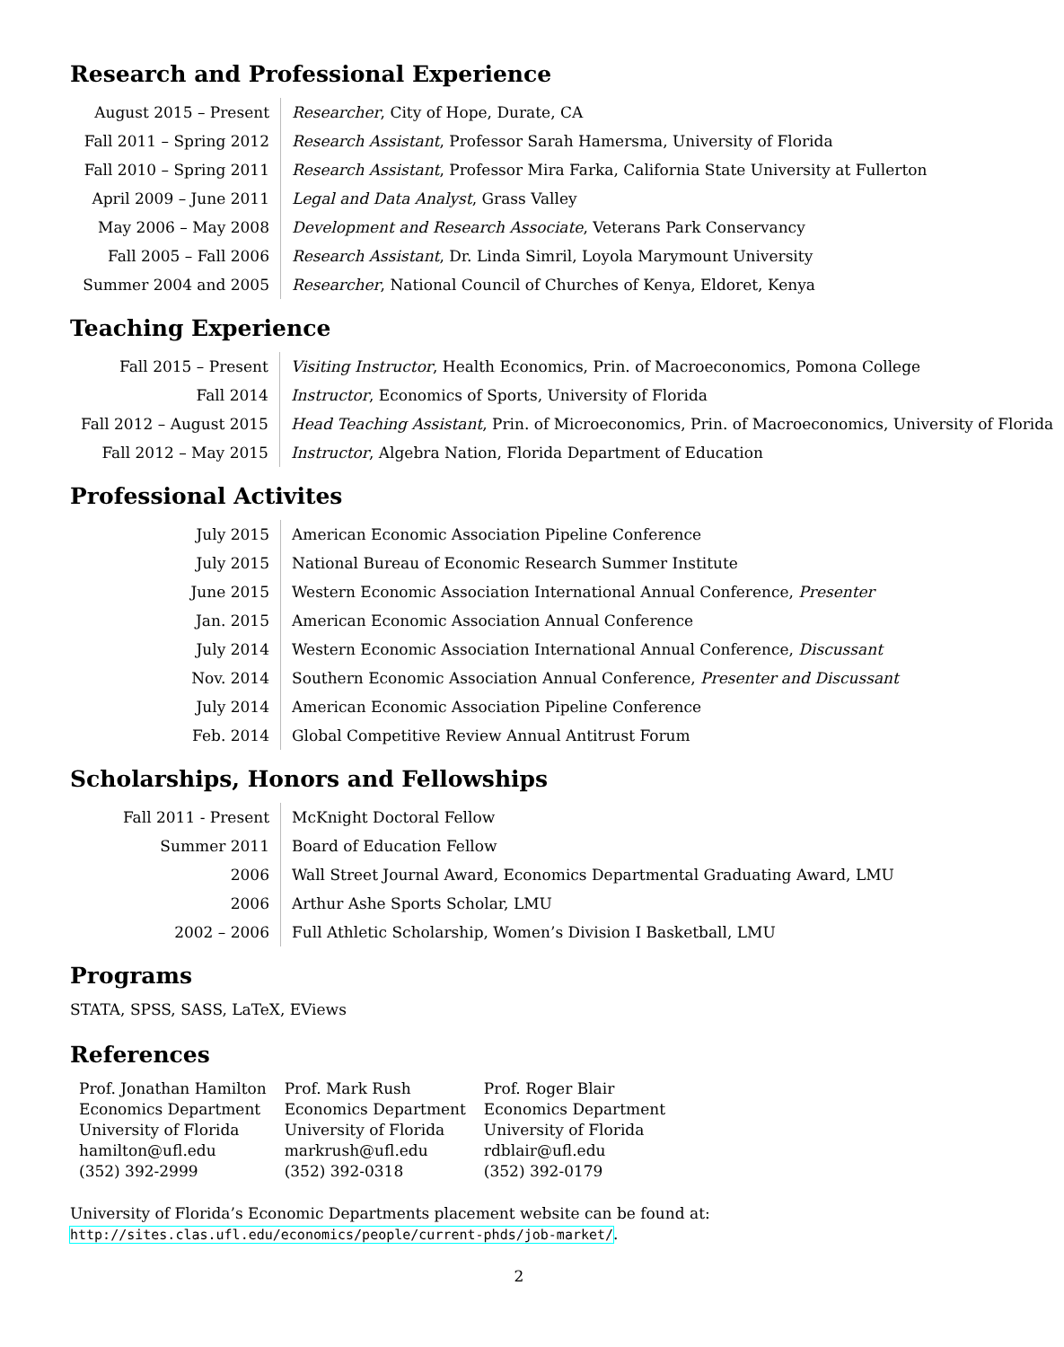Research and Professional Experience
| August 2015 – Present | Researcher , City of Hope, Durate, CA |
| Fall 2011 – Spring 2012 | Research Assistant , Professor Sarah Hamersma, University of Florida |
| Fall 2010 – Spring 2011 | Research Assistant , Professor Mira Farka, California State University at Fullerton |
| April 2009 – June 2011 | Legal and Data Analyst , Grass Valley |
| May 2006 – May 2008 | Development and Research Associate , Veterans Park Conservancy |
| Fall 2005 – Fall 2006 | Research Assistant , Dr. Linda Simril, Loyola Marymount University |
| Summer 2004 and 2005 | Researcher , National Council of Churches of Kenya, Eldoret, Kenya |
Teaching Experience
| Fall 2015 – Present | Visiting Instructor , Health Economics, Prin. of Macroeconomics, Pomona College |
| Fall 2014 | Instructor , Economics of Sports, University of Florida |
| Fall 2012 – August 2015 | Head Teaching Assistant , Prin. of Microeconomics, Prin. of Macroeconomics, University of Florida |
| Fall 2012 – May 2015 | Instructor , Algebra Nation, Florida Department of Education |
Professional Activites
| July 2015 | American Economic Association Pipeline Conference |
| July 2015 | National Bureau of Economic Research Summer Institute |
| June 2015 | Western Economic Association International Annual Conference, Presenter |
| Jan. 2015 | American Economic Association Annual Conference |
| July 2014 | Western Economic Association International Annual Conference, Discussant |
| Nov. 2014 | Southern Economic Association Annual Conference, Presenter and Discussant |
| July 2014 | American Economic Association Pipeline Conference |
| Feb. 2014 | Global Competitive Review Annual Antitrust Forum |
Scholarships, Honors and Fellowships
| Fall 2011 - Present | McKnight Doctoral Fellow |
| Summer 2011 | Board of Education Fellow |
| 2006 | Wall Street Journal Award, Economics Departmental Graduating Award, LMU |
| 2006 | Arthur Ashe Sports Scholar, LMU |
| 2002 – 2006 | Full Athletic Scholarship, Women’s Division I Basketball, LMU |
Programs
STATA, SPSS, SASS, LaTeX, EViews
References
| Prof. Jonathan Hamilton Economics Department University of Florida hamilton@ufl.edu (352) 392-2999 | Prof. Mark Rush Economics Department University of Florida markrush@ufl.edu (352) 392-0318 | Prof. Roger Blair Economics Department University of Florida rdblair@ufl.edu (352) 392-0179 |
University of Florida’s Economic Departments placement website can be found at:
http://sites.clas.ufl.edu/economics/people/current-phds/job-market/.
2